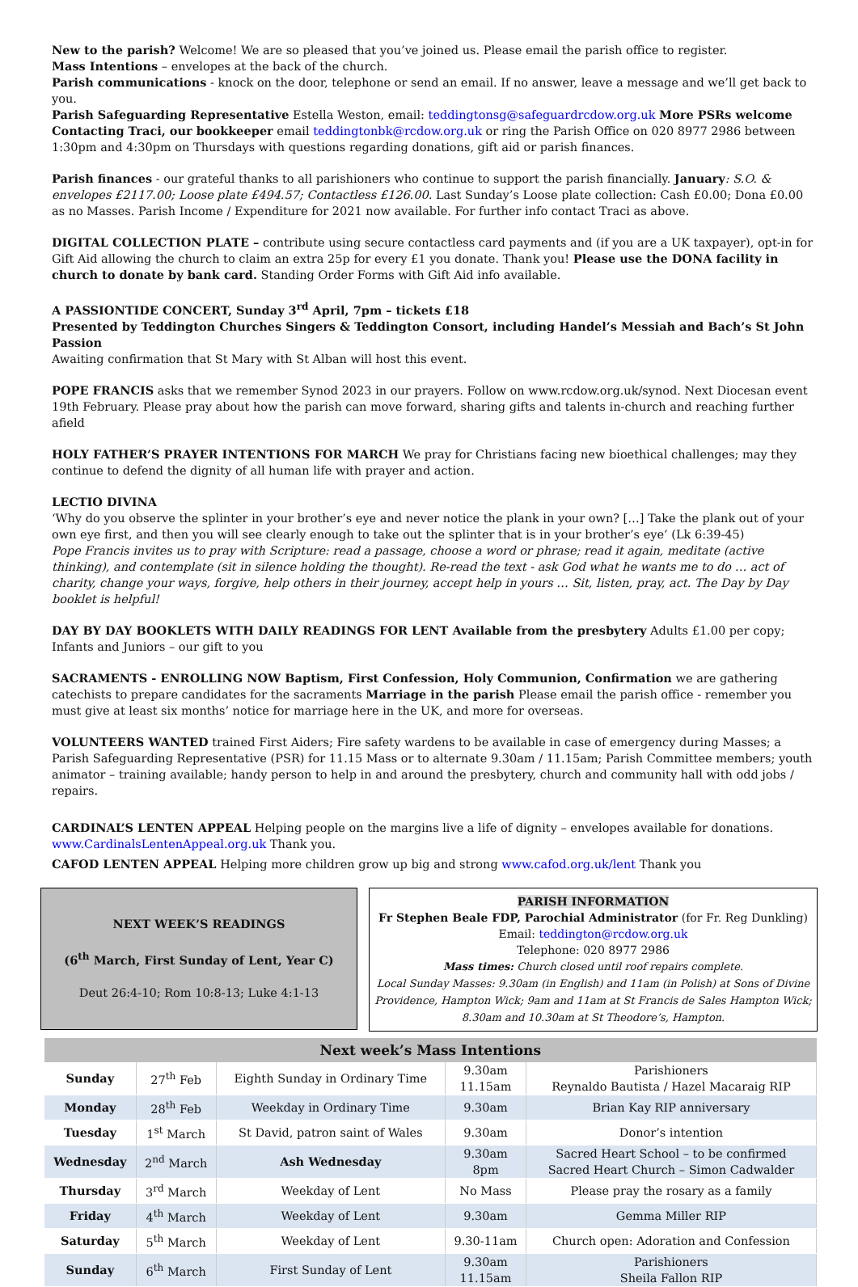New to the parish? Welcome! We are so pleased that you’ve joined us. Please email the parish office to register.
Mass Intentions – envelopes at the back of the church.
Parish communications - knock on the door, telephone or send an email. If no answer, leave a message and we’ll get back to you.
Parish Safeguarding Representative Estella Weston, email: teddingtonsg@safeguardrcdow.org.uk More PSRs welcome
Contacting Traci, our bookkeeper email teddingtonbk@rcdow.org.uk or ring the Parish Office on 020 8977 2986 between 1:30pm and 4:30pm on Thursdays with questions regarding donations, gift aid or parish finances.
Parish finances - our grateful thanks to all parishioners who continue to support the parish financially. January: S.O. & envelopes £2117.00; Loose plate £494.57; Contactless £126.00. Last Sunday’s Loose plate collection: Cash £0.00; Dona £0.00 as no Masses. Parish Income / Expenditure for 2021 now available. For further info contact Traci as above.
DIGITAL COLLECTION PLATE – contribute using secure contactless card payments and (if you are a UK taxpayer), opt-in for Gift Aid allowing the church to claim an extra 25p for every £1 you donate. Thank you! Please use the DONA facility in church to donate by bank card. Standing Order Forms with Gift Aid info available.
A PASSIONTIDE CONCERT, Sunday 3<sup>rd</sup> April, 7pm – tickets £18
Presented by Teddington Churches Singers & Teddington Consort, including Handel’s Messiah and Bach’s St John Passion
Awaiting confirmation that St Mary with St Alban will host this event.
POPE FRANCIS asks that we remember Synod 2023 in our prayers. Follow on www.rcdow.org.uk/synod. Next Diocesan event 19th February. Please pray about how the parish can move forward, sharing gifts and talents in-church and reaching further afield
HOLY FATHER’S PRAYER INTENTIONS FOR MARCH We pray for Christians facing new bioethical challenges; may they continue to defend the dignity of all human life with prayer and action.
LECTIO DIVINA
‘Why do you observe the splinter in your brother’s eye and never notice the plank in your own? […] Take the plank out of your own eye first, and then you will see clearly enough to take out the splinter that is in your brother’s eye’ (Lk 6:39-45)
Pope Francis invites us to pray with Scripture: read a passage, choose a word or phrase; read it again, meditate (active thinking), and contemplate (sit in silence holding the thought). Re-read the text - ask God what he wants me to do … act of charity, change your ways, forgive, help others in their journey, accept help in yours … Sit, listen, pray, act. The Day by Day booklet is helpful!
DAY BY DAY BOOKLETS WITH DAILY READINGS FOR LENT Available from the presbytery Adults £1.00 per copy; Infants and Juniors – our gift to you
SACRAMENTS - ENROLLING NOW Baptism, First Confession, Holy Communion, Confirmation we are gathering catechists to prepare candidates for the sacraments Marriage in the parish Please email the parish office - remember you must give at least six months’ notice for marriage here in the UK, and more for overseas.
VOLUNTEERS WANTED trained First Aiders; Fire safety wardens to be available in case of emergency during Masses; a Parish Safeguarding Representative (PSR) for 11.15 Mass or to alternate 9.30am / 11.15am; Parish Committee members; youth animator – training available; handy person to help in and around the presbytery, church and community hall with odd jobs / repairs.
CARDINAL’S LENTEN APPEAL Helping people on the margins live a life of dignity – envelopes available for donations.
www.CardinalsLentenAppeal.org.uk Thank you.
CAFOD LENTEN APPEAL Helping more children grow up big and strong www.cafod.org.uk/lent Thank you
NEXT WEEK’S READINGS
(6<sup>th</sup> March, First Sunday of Lent, Year C)
Deut 26:4-10; Rom 10:8-13; Luke 4:1-13
PARISH INFORMATION
Fr Stephen Beale FDP, Parochial Administrator (for Fr. Reg Dunkling)
Email: teddington@rcdow.org.uk
Telephone: 020 8977 2986
Mass times: Church closed until roof repairs complete.
Local Sunday Masses: 9.30am (in English) and 11am (in Polish) at Sons of Divine Providence, Hampton Wick; 9am and 11am at St Francis de Sales Hampton Wick; 8.30am and 10.30am at St Theodore’s, Hampton.
| Next week’s Mass Intentions | | | | |
| --- | --- | --- | --- | --- |
| Sunday | 27<sup>th</sup> Feb | Eighth Sunday in Ordinary Time | 9.30am 11.15am | Parishioners Reynaldo Bautista / Hazel Macaraig RIP |
| Monday | 28<sup>th</sup> Feb | Weekday in Ordinary Time | 9.30am | Brian Kay RIP anniversary |
| Tuesday | 1<sup>st</sup> March | St David, patron saint of Wales | 9.30am | Donor’s intention |
| Wednesday | 2<sup>nd</sup> March | Ash Wednesday | 9.30am 8pm | Sacred Heart School – to be confirmed Sacred Heart Church – Simon Cadwalder |
| Thursday | 3<sup>rd</sup> March | Weekday of Lent | No Mass | Please pray the rosary as a family |
| Friday | 4<sup>th</sup> March | Weekday of Lent | 9.30am | Gemma Miller RIP |
| Saturday | 5<sup>th</sup> March | Weekday of Lent | 9.30-11am | Church open: Adoration and Confession |
| Sunday | 6<sup>th</sup> March | First Sunday of Lent | 9.30am 11.15am | Parishioners Sheila Fallon RIP |